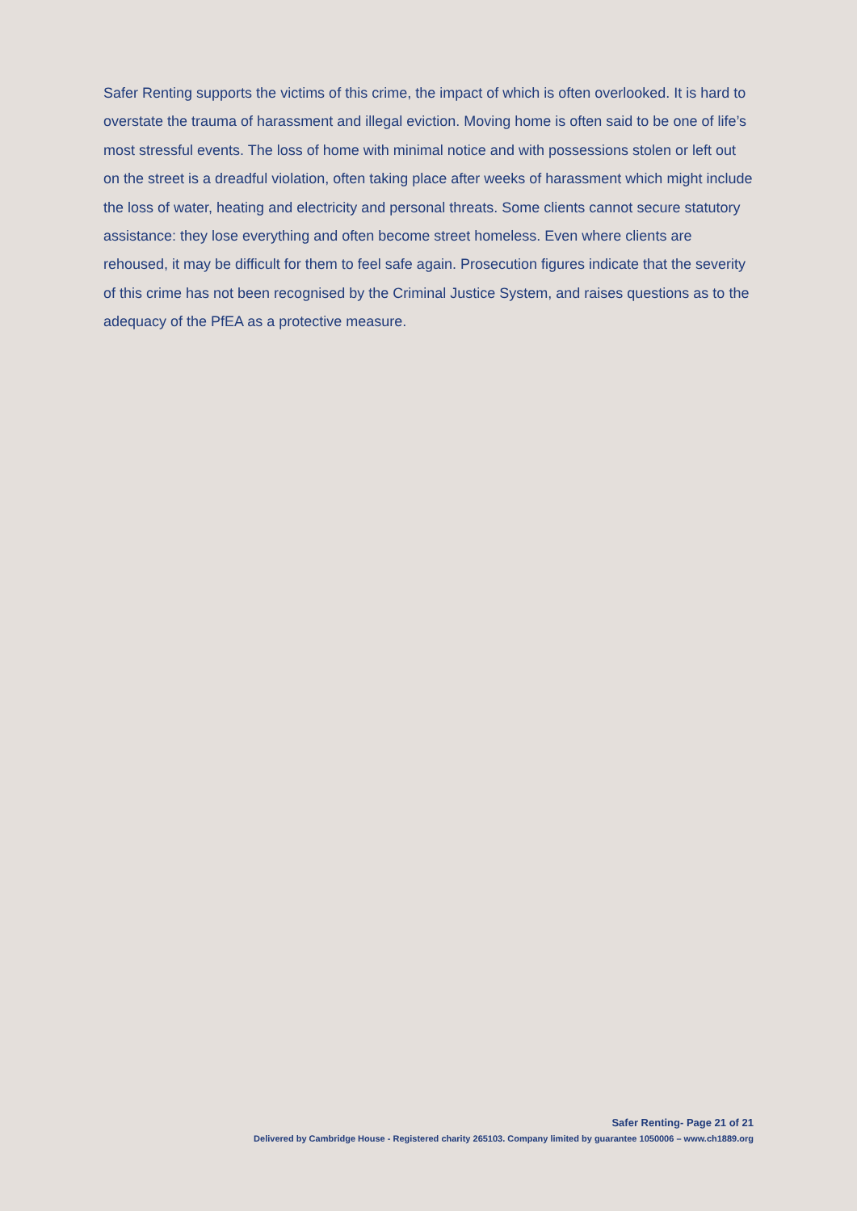Safer Renting supports the victims of this crime, the impact of which is often overlooked. It is hard to overstate the trauma of harassment and illegal eviction. Moving home is often said to be one of life’s most stressful events. The loss of home with minimal notice and with possessions stolen or left out on the street is a dreadful violation, often taking place after weeks of harassment which might include the loss of water, heating and electricity and personal threats. Some clients cannot secure statutory assistance: they lose everything and often become street homeless. Even where clients are rehoused, it may be difficult for them to feel safe again. Prosecution figures indicate that the severity of this crime has not been recognised by the Criminal Justice System, and raises questions as to the adequacy of the PfEA as a protective measure.
Safer Renting- Page 21 of 21
Delivered by Cambridge House - Registered charity 265103. Company limited by guarantee 1050006 – www.ch1889.org